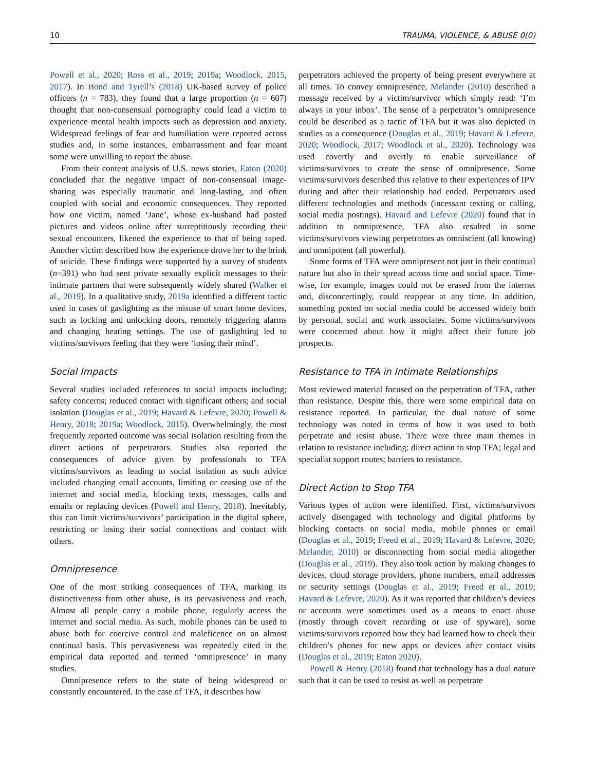10 TRAUMA, VIOLENCE, & ABUSE 0(0)
Powell et al., 2020; Ross et al., 2019; 2019a; Woodlock, 2015, 2017). In Bond and Tyrell’s (2018) UK-based survey of police officers (n = 783), they found that a large proportion (n = 607) thought that non-consensual pornography could lead a victim to experience mental health impacts such as depression and anxiety. Widespread feelings of fear and humiliation were reported across studies and, in some instances, embarrassment and fear meant some were unwilling to report the abuse.
From their content analysis of U.S. news stories, Eaton (2020) concluded that the negative impact of non-consensual image-sharing was especially traumatic and long-lasting, and often coupled with social and economic consequences. They reported how one victim, named ‘Jane’, whose ex-husband had posted pictures and videos online after surreptitiously recording their sexual encounters, likened the experience to that of being raped. Another victim described how the experience drove her to the brink of suicide. These findings were supported by a survey of students (n=391) who had sent private sexually explicit messages to their intimate partners that were subsequently widely shared (Walker et al., 2019). In a qualitative study, 2019a identified a different tactic used in cases of gaslighting as the misuse of smart home devices, such as locking and unlocking doors, remotely triggering alarms and changing heating settings. The use of gaslighting led to victims/survivors feeling that they were ‘losing their mind’.
Social Impacts
Several studies included references to social impacts including; safety concerns; reduced contact with significant others; and social isolation (Douglas et al., 2019; Havard & Lefevre, 2020; Powell & Henry, 2018; 2019a; Woodlock, 2015). Overwhelmingly, the most frequently reported outcome was social isolation resulting from the direct actions of perpetrators. Studies also reported the consequences of advice given by professionals to TFA victims/survivors as leading to social isolation as such advice included changing email accounts, limiting or ceasing use of the internet and social media, blocking texts, messages, calls and emails or replacing devices (Powell and Henry, 2018). Inevitably, this can limit victims/survivors’ participation in the digital sphere, restricting or losing their social connections and contact with others.
Omnipresence
One of the most striking consequences of TFA, marking its distinctiveness from other abuse, is its pervasiveness and reach. Almost all people carry a mobile phone, regularly access the internet and social media. As such, mobile phones can be used to abuse both for coercive control and maleficence on an almost continual basis. This pervasiveness was repeatedly cited in the empirical data reported and termed ‘omnipresence’ in many studies.
Omnipresence refers to the state of being widespread or constantly encountered. In the case of TFA, it describes how
perpetrators achieved the property of being present everywhere at all times. To convey omnipresence, Melander (2010) described a message received by a victim/survivor which simply read: ‘I’m always in your inbox’. The sense of a perpetrator’s omnipresence could be described as a tactic of TFA but it was also depicted in studies as a consequence (Douglas et al., 2019; Havard & Lefevre, 2020; Woodlock, 2017; Woodlock et al., 2020). Technology was used covertly and overtly to enable surveillance of victims/survivors to create the sense of omnipresence. Some victims/survivors described this relative to their experiences of IPV during and after their relationship had ended. Perpetrators used different technologies and methods (incessant texting or calling, social media postings). Havard and Lefevre (2020) found that in addition to omnipresence, TFA also resulted in some victims/survivors viewing perpetrators as omniscient (all knowing) and omnipotent (all powerful).
Some forms of TFA were omnipresent not just in their continual nature but also in their spread across time and social space. Time-wise, for example, images could not be erased from the internet and, disconcertingly, could reappear at any time. In addition, something posted on social media could be accessed widely both by personal, social and work associates. Some victims/survivors were concerned about how it might affect their future job prospects.
Resistance to TFA in Intimate Relationships
Most reviewed material focused on the perpetration of TFA, rather than resistance. Despite this, there were some empirical data on resistance reported. In particular, the dual nature of some technology was noted in terms of how it was used to both perpetrate and resist abuse. There were three main themes in relation to resistance including: direct action to stop TFA; legal and specialist support routes; barriers to resistance.
Direct Action to Stop TFA
Various types of action were identified. First, victims/survivors actively disengaged with technology and digital platforms by blocking contacts on social media, mobile phones or email (Douglas et al., 2019; Freed et al., 2019; Havard & Lefevre, 2020; Melander, 2010) or disconnecting from social media altogether (Douglas et al., 2019). They also took action by making changes to devices, cloud storage providers, phone numbers, email addresses or security settings (Douglas et al., 2019; Freed et al., 2019; Havard & Lefevre, 2020). As it was reported that children’s devices or accounts were sometimes used as a means to enact abuse (mostly through covert recording or use of spyware), some victims/survivors reported how they had learned how to check their children’s phones for new apps or devices after contact visits (Douglas et al., 2019; Eaton 2020).
Powell & Henry (2018) found that technology has a dual nature such that it can be used to resist as well as perpetrate